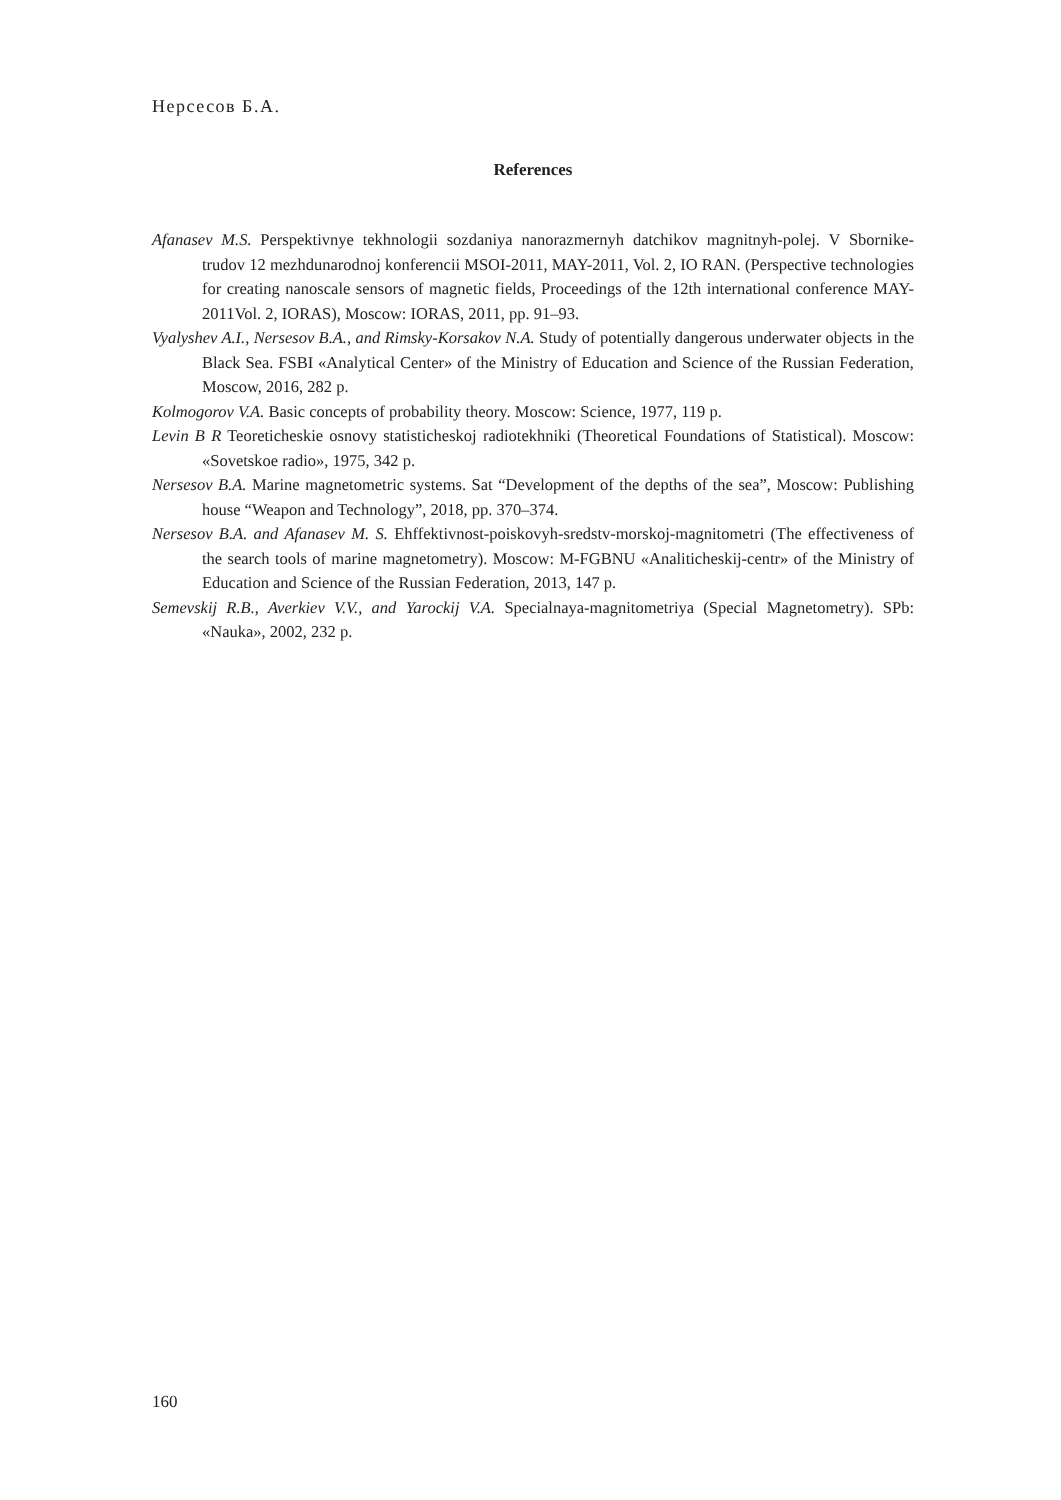Нерсесов Б.А.
References
Afanasev M.S. Perspektivnye tekhnologii sozdaniya nanorazmernyh datchikov magnitnyh-polej. V Sbornike-trudov 12 mezhdunarodnoj konferencii MSOI-2011, MAY-2011, Vol. 2, IO RAN. (Perspective technologies for creating nanoscale sensors of magnetic fields, Proceedings of the 12th international conference MAY-2011Vol. 2, IORAS), Moscow: IORAS, 2011, pp. 91–93.
Vyalyshev A.I., Nersesov B.A., and Rimsky-Korsakov N.A. Study of potentially dangerous underwater objects in the Black Sea. FSBI «Analytical Center» of the Ministry of Education and Science of the Russian Federation, Moscow, 2016, 282 p.
Kolmogorov V.A. Basic concepts of probability theory. Moscow: Science, 1977, 119 p.
Levin B R Teoreticheskie osnovy statisticheskoj radiotekhniki (Theoretical Foundations of Statistical). Moscow: «Sovetskoe radio», 1975, 342 p.
Nersesov B.A. Marine magnetometric systems. Sat “Development of the depths of the sea”, Moscow: Publishing house “Weapon and Technology”, 2018, pp. 370–374.
Nersesov B.A. and Afanasev M. S. Ehffektivnost-poiskovyh-sredstv-morskoj-magnitometri (The effectiveness of the search tools of marine magnetometry). Moscow: M-FGBNU «Analiticheskij-centr» of the Ministry of Education and Science of the Russian Federation, 2013, 147 p.
Semevskij R.B., Averkiev V.V., and Yarockij V.A. Specialnaya-magnitometriya (Special Magnetometry). SPb: «Nauka», 2002, 232 p.
160